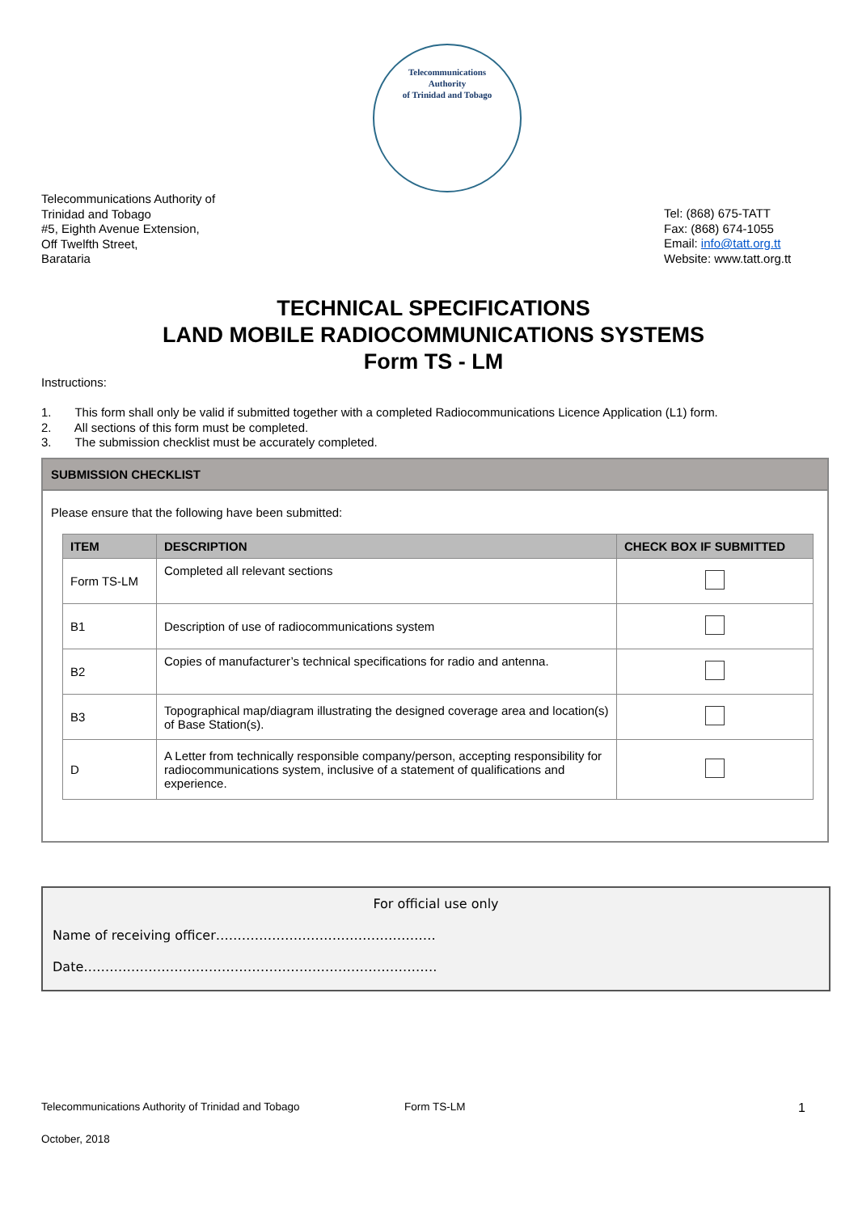Telecommunications
Authority
of Trinidad and Tobago
Telecommunications Authority of
Trinidad and Tobago
#5, Eighth Avenue Extension,
Off Twelfth Street,
Barataria
Tel: (868) 675-TATT
Fax: (868) 674-1055
Email: info@tatt.org.tt
Website: www.tatt.org.tt
TECHNICAL SPECIFICATIONS
LAND MOBILE RADIOCOMMUNICATIONS SYSTEMS
Form TS - LM
Instructions:
1. This form shall only be valid if submitted together with a completed Radiocommunications Licence Application (L1) form.
2. All sections of this form must be completed.
3. The submission checklist must be accurately completed.
SUBMISSION CHECKLIST
Please ensure that the following have been submitted:
| ITEM | DESCRIPTION | CHECK BOX IF SUBMITTED |
| --- | --- | --- |
| Form TS-LM | Completed all relevant sections | |
| B1 | Description of use of radiocommunications system | |
| B2 | Copies of manufacturer’s technical specifications for radio and antenna. | |
| B3 | Topographical map/diagram illustrating the designed coverage area and location(s) of Base Station(s). | |
| D | A Letter from technically responsible company/person, accepting responsibility for radiocommunications system, inclusive of a statement of qualifications and experience. | |
For official use only
Name of receiving officer……………………………………………
Date……………………………………………………………………….
Telecommunications Authority of Trinidad and Tobago Form TS-LM 1
October, 2018